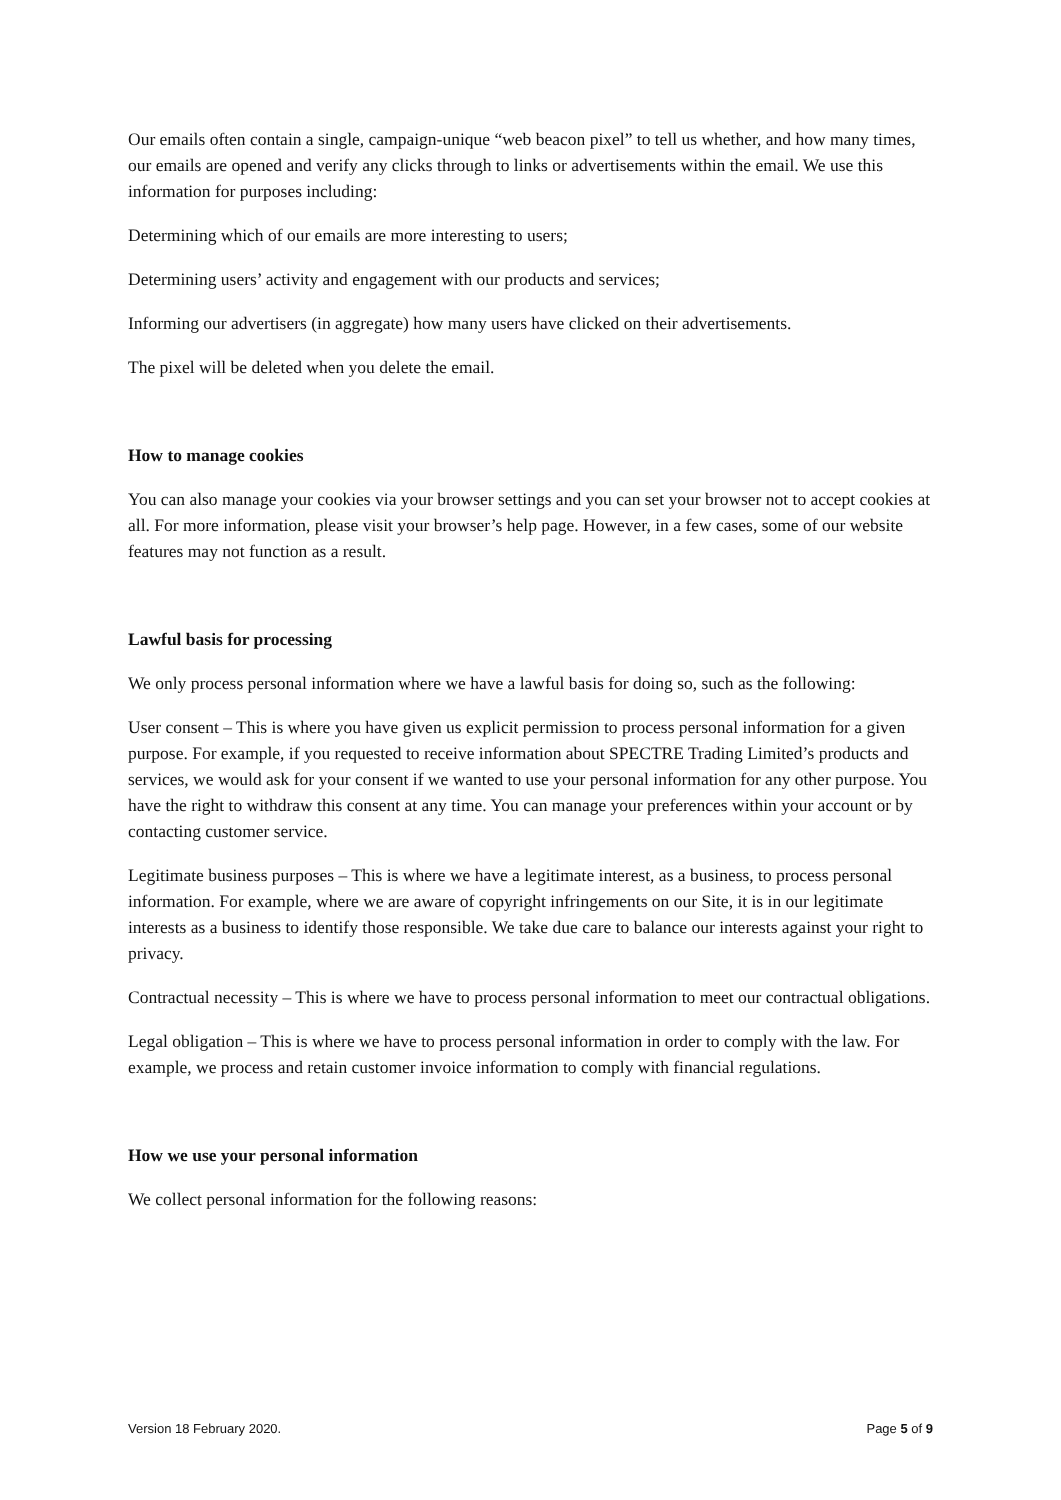Our emails often contain a single, campaign-unique “web beacon pixel” to tell us whether, and how many times, our emails are opened and verify any clicks through to links or advertisements within the email. We use this information for purposes including:
Determining which of our emails are more interesting to users;
Determining users’ activity and engagement with our products and services;
Informing our advertisers (in aggregate) how many users have clicked on their advertisements.
The pixel will be deleted when you delete the email.
How to manage cookies
You can also manage your cookies via your browser settings and you can set your browser not to accept cookies at all. For more information, please visit your browser’s help page. However, in a few cases, some of our website features may not function as a result.
Lawful basis for processing
We only process personal information where we have a lawful basis for doing so, such as the following:
User consent – This is where you have given us explicit permission to process personal information for a given purpose. For example, if you requested to receive information about SPECTRE Trading Limited’s products and services, we would ask for your consent if we wanted to use your personal information for any other purpose. You have the right to withdraw this consent at any time. You can manage your preferences within your account or by contacting customer service.
Legitimate business purposes – This is where we have a legitimate interest, as a business, to process personal information. For example, where we are aware of copyright infringements on our Site, it is in our legitimate interests as a business to identify those responsible. We take due care to balance our interests against your right to privacy.
Contractual necessity – This is where we have to process personal information to meet our contractual obligations.
Legal obligation – This is where we have to process personal information in order to comply with the law. For example, we process and retain customer invoice information to comply with financial regulations.
How we use your personal information
We collect personal information for the following reasons:
Version 18 February 2020. Page 5 of 9